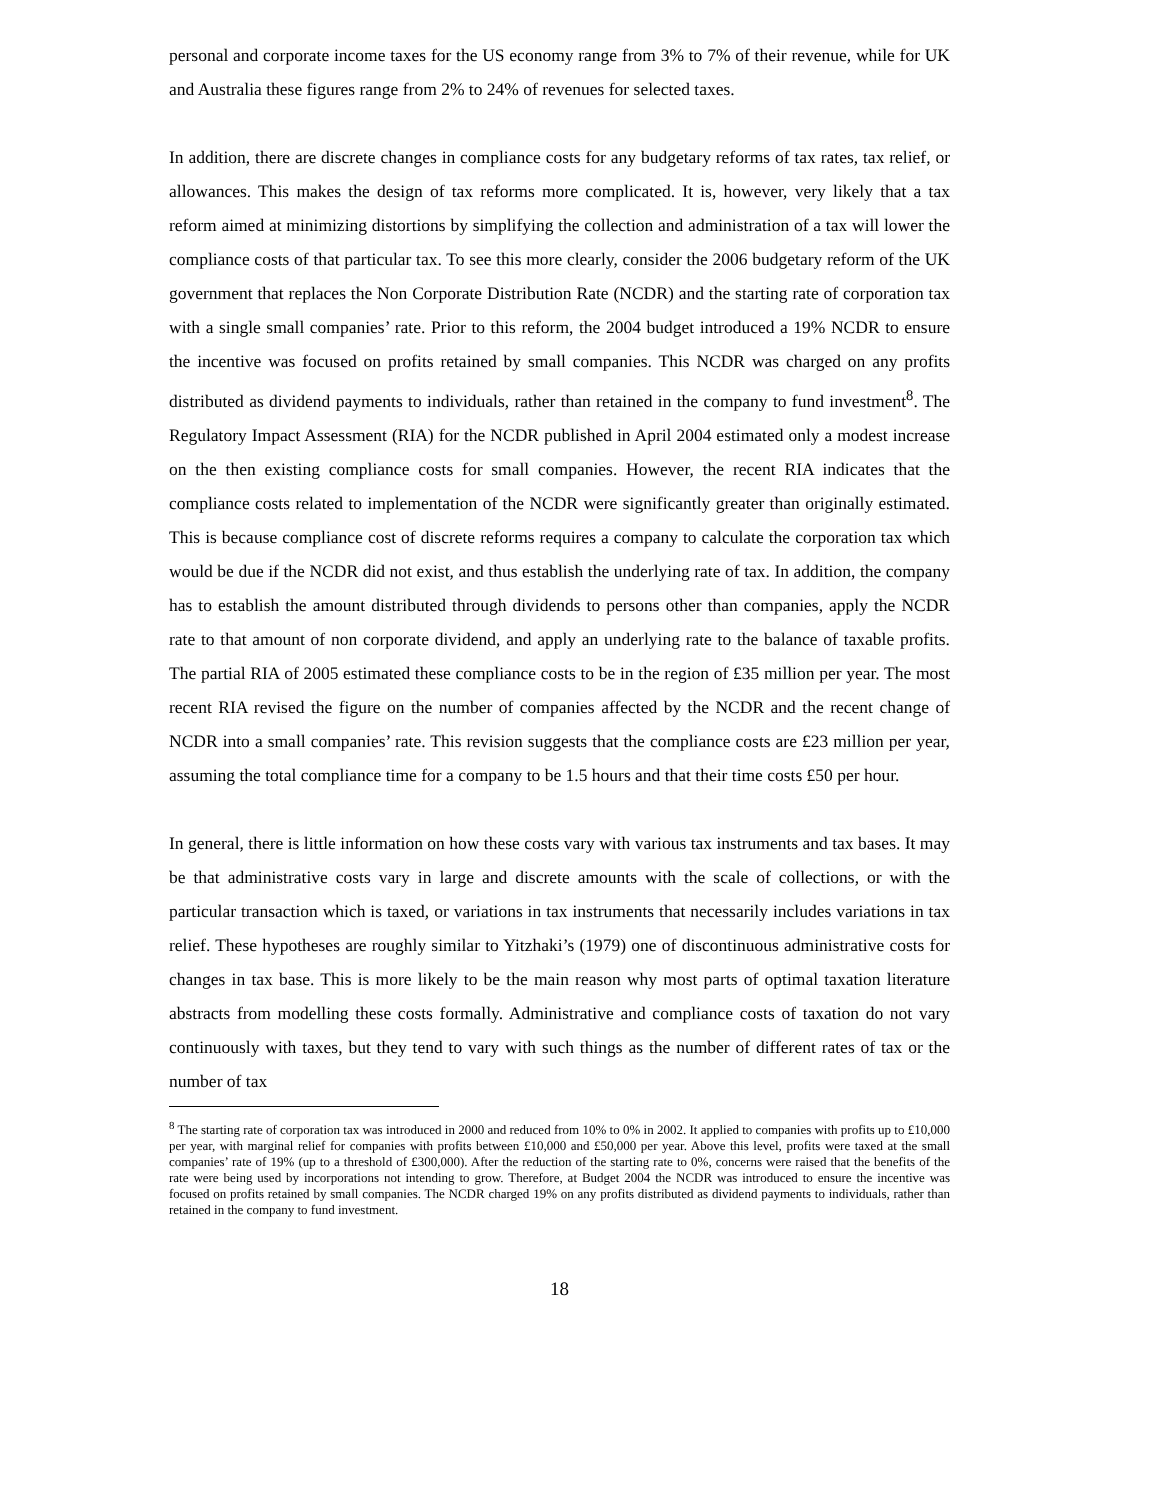personal and corporate income taxes for the US economy range from 3% to 7% of their revenue, while for UK and Australia these figures range from 2% to 24% of revenues for selected taxes.
In addition, there are discrete changes in compliance costs for any budgetary reforms of tax rates, tax relief, or allowances. This makes the design of tax reforms more complicated. It is, however, very likely that a tax reform aimed at minimizing distortions by simplifying the collection and administration of a tax will lower the compliance costs of that particular tax. To see this more clearly, consider the 2006 budgetary reform of the UK government that replaces the Non Corporate Distribution Rate (NCDR) and the starting rate of corporation tax with a single small companies’ rate. Prior to this reform, the 2004 budget introduced a 19% NCDR to ensure the incentive was focused on profits retained by small companies. This NCDR was charged on any profits distributed as dividend payments to individuals, rather than retained in the company to fund investment<sup>8</sup>. The Regulatory Impact Assessment (RIA) for the NCDR published in April 2004 estimated only a modest increase on the then existing compliance costs for small companies. However, the recent RIA indicates that the compliance costs related to implementation of the NCDR were significantly greater than originally estimated. This is because compliance cost of discrete reforms requires a company to calculate the corporation tax which would be due if the NCDR did not exist, and thus establish the underlying rate of tax. In addition, the company has to establish the amount distributed through dividends to persons other than companies, apply the NCDR rate to that amount of non corporate dividend, and apply an underlying rate to the balance of taxable profits. The partial RIA of 2005 estimated these compliance costs to be in the region of £35 million per year. The most recent RIA revised the figure on the number of companies affected by the NCDR and the recent change of NCDR into a small companies’ rate. This revision suggests that the compliance costs are £23 million per year, assuming the total compliance time for a company to be 1.5 hours and that their time costs £50 per hour.
In general, there is little information on how these costs vary with various tax instruments and tax bases. It may be that administrative costs vary in large and discrete amounts with the scale of collections, or with the particular transaction which is taxed, or variations in tax instruments that necessarily includes variations in tax relief. These hypotheses are roughly similar to Yitzhaki’s (1979) one of discontinuous administrative costs for changes in tax base. This is more likely to be the main reason why most parts of optimal taxation literature abstracts from modelling these costs formally. Administrative and compliance costs of taxation do not vary continuously with taxes, but they tend to vary with such things as the number of different rates of tax or the number of tax
<sup>8</sup> The starting rate of corporation tax was introduced in 2000 and reduced from 10% to 0% in 2002. It applied to companies with profits up to £10,000 per year, with marginal relief for companies with profits between £10,000 and £50,000 per year. Above this level, profits were taxed at the small companies’ rate of 19% (up to a threshold of £300,000). After the reduction of the starting rate to 0%, concerns were raised that the benefits of the rate were being used by incorporations not intending to grow. Therefore, at Budget 2004 the NCDR was introduced to ensure the incentive was focused on profits retained by small companies. The NCDR charged 19% on any profits distributed as dividend payments to individuals, rather than retained in the company to fund investment.
18